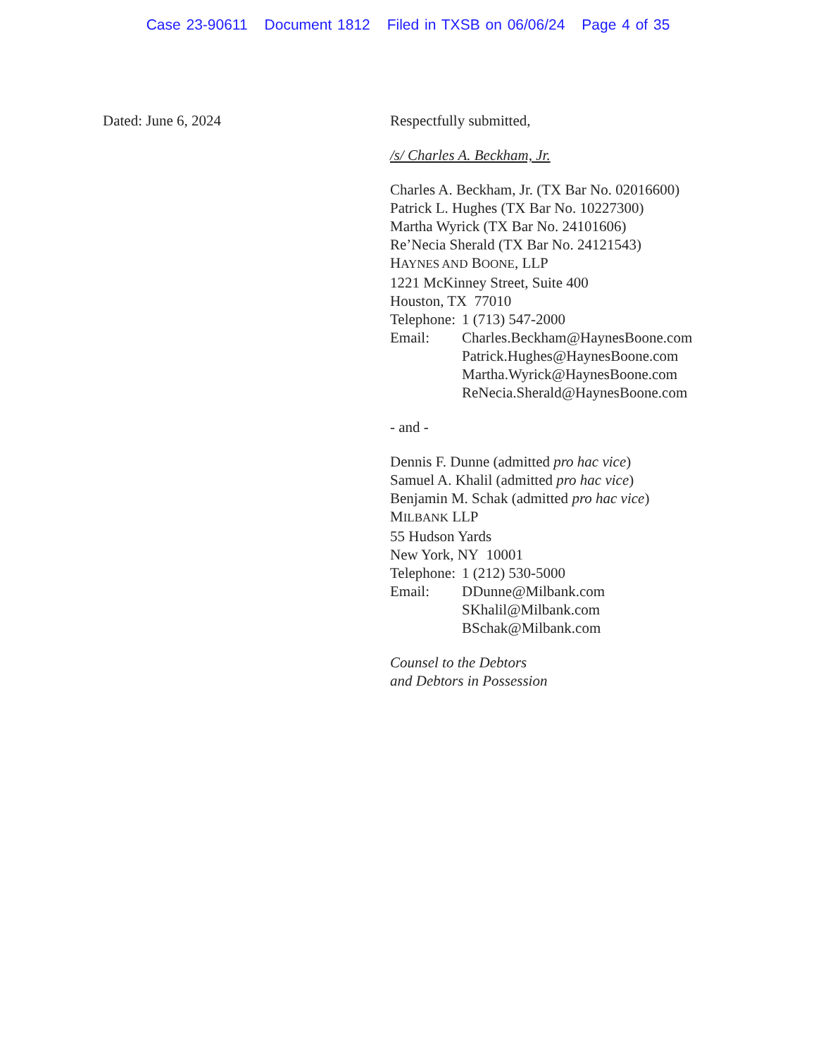Case 23-90611 Document 1812 Filed in TXSB on 06/06/24 Page 4 of 35
Dated: June 6, 2024 Respectfully submitted,
/s/ Charles A. Beckham, Jr.
Charles A. Beckham, Jr. (TX Bar No. 02016600)
Patrick L. Hughes (TX Bar No. 10227300)
Martha Wyrick (TX Bar No. 24101606)
Re’Necia Sherald (TX Bar No. 24121543)
HAYNES AND BOONE, LLP
1221 McKinney Street, Suite 400
Houston, TX 77010
Telephone:
1 (713) 547-2000
Email: Charles.Beckham@HaynesBoone.com
Patrick.Hughes@HaynesBoone.com
Martha.Wyrick@HaynesBoone.com
ReNecia.Sherald@HaynesBoone.com
- and -
Dennis F. Dunne (admitted pro hac vice)
Samuel A. Khalil (admitted pro hac vice)
Benjamin M. Schak (admitted pro hac vice)
MILBANK LLP
55 Hudson Yards
New York, NY 10001
Telephone:
1 (212) 530-5000
Email: DDunne@Milbank.com
SKhalil@Milbank.com
BSchak@Milbank.com
Counsel to the Debtors
and Debtors in Possession